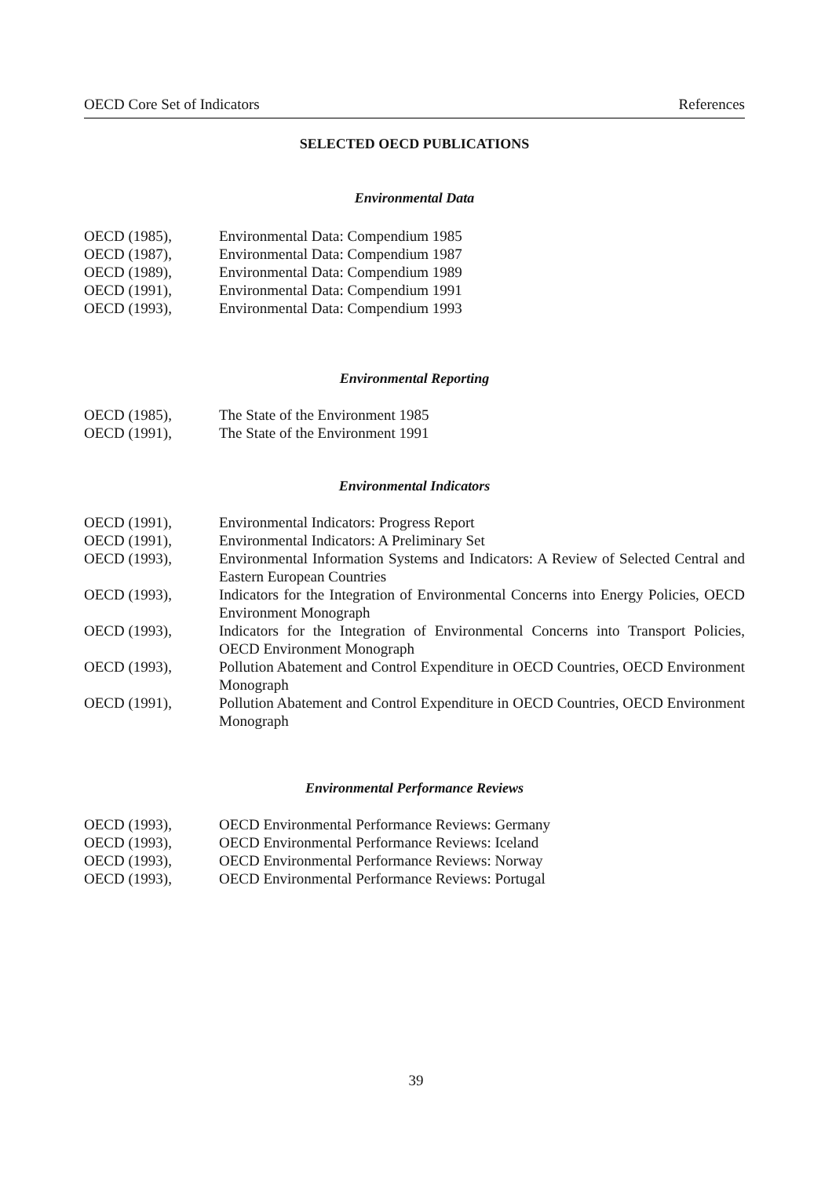OECD Core Set of Indicators References
SELECTED OECD PUBLICATIONS
Environmental Data
OECD (1985), Environmental Data: Compendium 1985
OECD (1987), Environmental Data: Compendium 1987
OECD (1989), Environmental Data: Compendium 1989
OECD (1991), Environmental Data: Compendium 1991
OECD (1993), Environmental Data: Compendium 1993
Environmental Reporting
OECD (1985), The State of the Environment 1985
OECD (1991), The State of the Environment 1991
Environmental Indicators
OECD (1991), Environmental Indicators: Progress Report
OECD (1991), Environmental Indicators: A Preliminary Set
OECD (1993), Environmental Information Systems and Indicators: A Review of Selected Central and Eastern European Countries
OECD (1993), Indicators for the Integration of Environmental Concerns into Energy Policies, OECD Environment Monograph
OECD (1993), Indicators for the Integration of Environmental Concerns into Transport Policies, OECD Environment Monograph
OECD (1993), Pollution Abatement and Control Expenditure in OECD Countries, OECD Environment Monograph
OECD (1991), Pollution Abatement and Control Expenditure in OECD Countries, OECD Environment Monograph
Environmental Performance Reviews
OECD (1993), OECD Environmental Performance Reviews: Germany
OECD (1993), OECD Environmental Performance Reviews: Iceland
OECD (1993), OECD Environmental Performance Reviews: Norway
OECD (1993), OECD Environmental Performance Reviews: Portugal
39